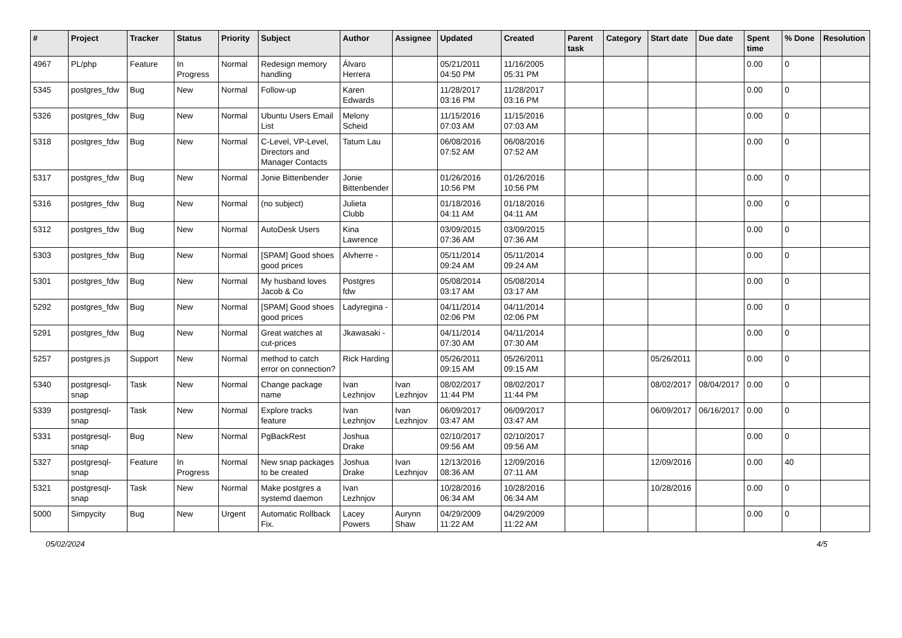| # | Project | Tracker | Status | Priority | Subject | Author | Assignee | Updated | Created | Parent task | Category | Start date | Due date | Spent time | % Done | Resolution |
| --- | --- | --- | --- | --- | --- | --- | --- | --- | --- | --- | --- | --- | --- | --- | --- | --- |
| 4967 | PL/php | Feature | In Progress | Normal | Redesign memory handling | Álvaro Herrera | | 05/21/2011 04:50 PM | 11/16/2005 05:31 PM | | | | | 0.00 | 0 | |
| 5345 | postgres_fdw | Bug | New | Normal | Follow-up | Karen Edwards | | 11/28/2017 03:16 PM | 11/28/2017 03:16 PM | | | | | 0.00 | 0 | |
| 5326 | postgres_fdw | Bug | New | Normal | Ubuntu Users Email List | Melony Scheid | | 11/15/2016 07:03 AM | 11/15/2016 07:03 AM | | | | | 0.00 | 0 | |
| 5318 | postgres_fdw | Bug | New | Normal | C-Level, VP-Level, Directors and Manager Contacts | Tatum Lau | | 06/08/2016 07:52 AM | 06/08/2016 07:52 AM | | | | | 0.00 | 0 | |
| 5317 | postgres_fdw | Bug | New | Normal | Jonie Bittenbender | Jonie Bittenbender | | 01/26/2016 10:56 PM | 01/26/2016 10:56 PM | | | | | 0.00 | 0 | |
| 5316 | postgres_fdw | Bug | New | Normal | (no subject) | Julieta Clubb | | 01/18/2016 04:11 AM | 01/18/2016 04:11 AM | | | | | 0.00 | 0 | |
| 5312 | postgres_fdw | Bug | New | Normal | AutoDesk Users | Kina Lawrence | | 03/09/2015 07:36 AM | 03/09/2015 07:36 AM | | | | | 0.00 | 0 | |
| 5303 | postgres_fdw | Bug | New | Normal | [SPAM] Good shoes good prices | Alvherre - | | 05/11/2014 09:24 AM | 05/11/2014 09:24 AM | | | | | 0.00 | 0 | |
| 5301 | postgres_fdw | Bug | New | Normal | My husband loves Jacob & Co | Postgres fdw | | 05/08/2014 03:17 AM | 05/08/2014 03:17 AM | | | | | 0.00 | 0 | |
| 5292 | postgres_fdw | Bug | New | Normal | [SPAM] Good shoes good prices | Ladyregina - | | 04/11/2014 02:06 PM | 04/11/2014 02:06 PM | | | | | 0.00 | 0 | |
| 5291 | postgres_fdw | Bug | New | Normal | Great watches at cut-prices | Jkawasaki - | | 04/11/2014 07:30 AM | 04/11/2014 07:30 AM | | | | | 0.00 | 0 | |
| 5257 | postgres.js | Support | New | Normal | method to catch error on connection? | Rick Harding | | 05/26/2011 09:15 AM | 05/26/2011 09:15 AM | | | 05/26/2011 | | 0.00 | 0 | |
| 5340 | postgresql-snap | Task | New | Normal | Change package name | Ivan Lezhnjov | Ivan Lezhnjov | 08/02/2017 11:44 PM | 08/02/2017 11:44 PM | | | 08/02/2017 | 08/04/2017 | 0.00 | 0 | |
| 5339 | postgresql-snap | Task | New | Normal | Explore tracks feature | Ivan Lezhnjov | Ivan Lezhnjov | 06/09/2017 03:47 AM | 06/09/2017 03:47 AM | | | 06/09/2017 | 06/16/2017 | 0.00 | 0 | |
| 5331 | postgresql-snap | Bug | New | Normal | PgBackRest | Joshua Drake | | 02/10/2017 09:56 AM | 02/10/2017 09:56 AM | | | | | 0.00 | 0 | |
| 5327 | postgresql-snap | Feature | In Progress | Normal | New snap packages to be created | Joshua Drake | Ivan Lezhnjov | 12/13/2016 08:36 AM | 12/09/2016 07:11 AM | | | 12/09/2016 | | 0.00 | 40 | |
| 5321 | postgresql-snap | Task | New | Normal | Make postgres a systemd daemon | Ivan Lezhnjov | | 10/28/2016 06:34 AM | 10/28/2016 06:34 AM | | | 10/28/2016 | | 0.00 | 0 | |
| 5000 | Simpycity | Bug | New | Urgent | Automatic Rollback Fix. | Lacey Powers | Aurynn Shaw | 04/29/2009 11:22 AM | 04/29/2009 11:22 AM | | | | | 0.00 | 0 | |
05/02/2024 4/5